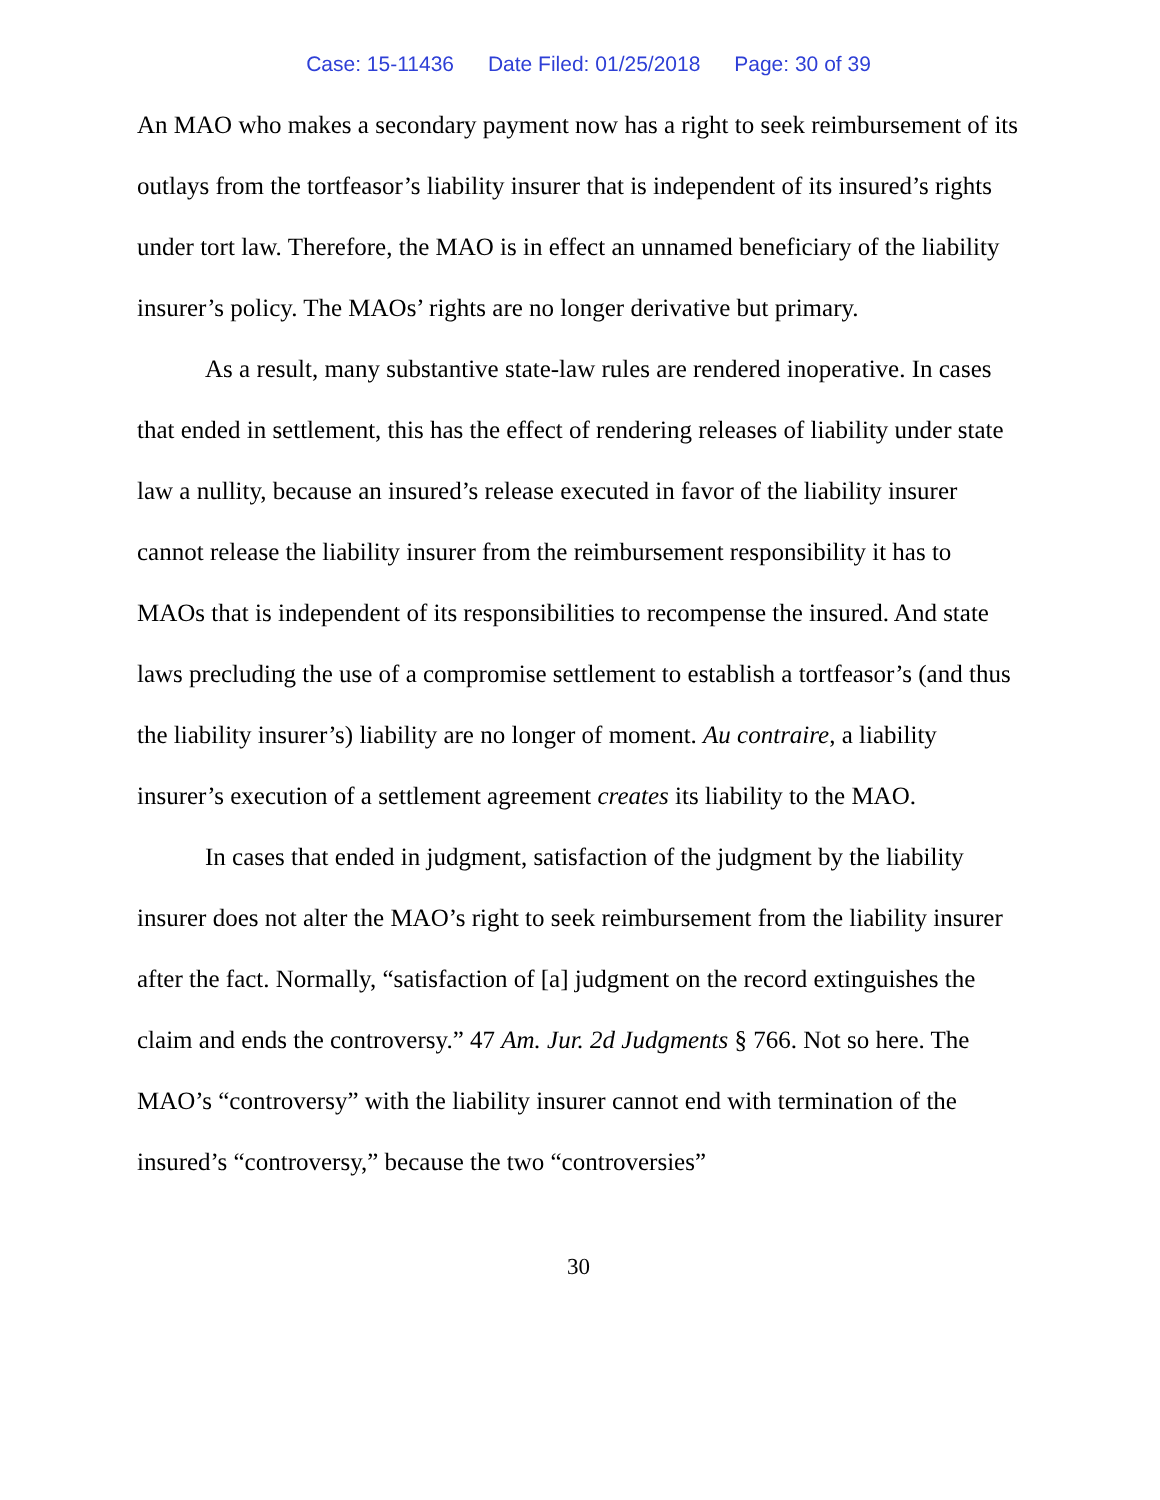Case: 15-11436 Date Filed: 01/25/2018 Page: 30 of 39
An MAO who makes a secondary payment now has a right to seek reimbursement of its outlays from the tortfeasor’s liability insurer that is independent of its insured’s rights under tort law. Therefore, the MAO is in effect an unnamed beneficiary of the liability insurer’s policy. The MAOs’ rights are no longer derivative but primary.
As a result, many substantive state-law rules are rendered inoperative. In cases that ended in settlement, this has the effect of rendering releases of liability under state law a nullity, because an insured’s release executed in favor of the liability insurer cannot release the liability insurer from the reimbursement responsibility it has to MAOs that is independent of its responsibilities to recompense the insured. And state laws precluding the use of a compromise settlement to establish a tortfeasor’s (and thus the liability insurer’s) liability are no longer of moment. Au contraire, a liability insurer’s execution of a settlement agreement creates its liability to the MAO.
In cases that ended in judgment, satisfaction of the judgment by the liability insurer does not alter the MAO’s right to seek reimbursement from the liability insurer after the fact. Normally, “satisfaction of [a] judgment on the record extinguishes the claim and ends the controversy.” 47 Am. Jur. 2d Judgments § 766. Not so here. The MAO’s “controversy” with the liability insurer cannot end with termination of the insured’s “controversy,” because the two “controversies”
30